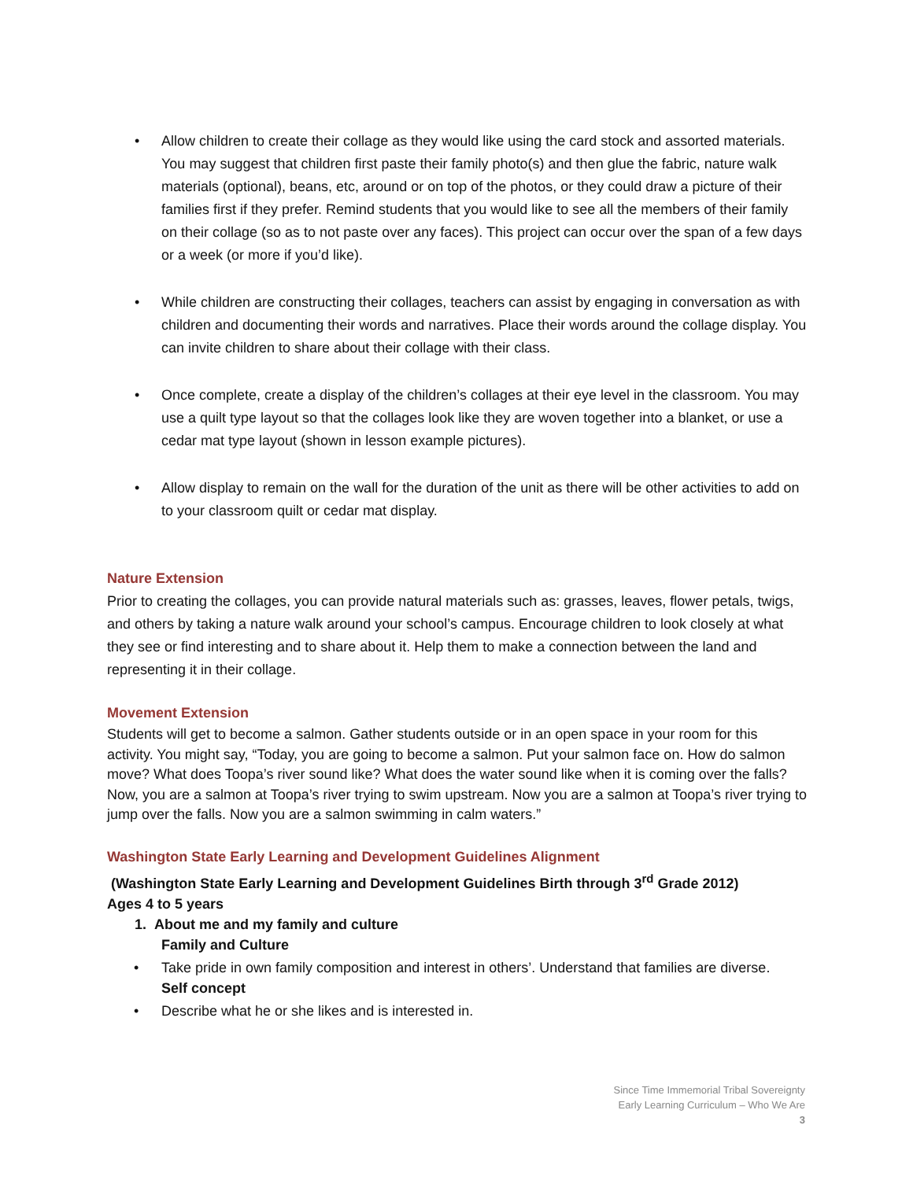• Allow children to create their collage as they would like using the card stock and assorted materials. You may suggest that children first paste their family photo(s) and then glue the fabric, nature walk materials (optional), beans, etc, around or on top of the photos, or they could draw a picture of their families first if they prefer. Remind students that you would like to see all the members of their family on their collage (so as to not paste over any faces). This project can occur over the span of a few days or a week (or more if you’d like).
• While children are constructing their collages, teachers can assist by engaging in conversation as with children and documenting their words and narratives. Place their words around the collage display. You can invite children to share about their collage with their class.
• Once complete, create a display of the children’s collages at their eye level in the classroom. You may use a quilt type layout so that the collages look like they are woven together into a blanket, or use a cedar mat type layout (shown in lesson example pictures).
• Allow display to remain on the wall for the duration of the unit as there will be other activities to add on to your classroom quilt or cedar mat display.
Nature Extension
Prior to creating the collages, you can provide natural materials such as: grasses, leaves, flower petals, twigs, and others by taking a nature walk around your school’s campus. Encourage children to look closely at what they see or find interesting and to share about it. Help them to make a connection between the land and representing it in their collage.
Movement Extension
Students will get to become a salmon. Gather students outside or in an open space in your room for this activity. You might say, “Today, you are going to become a salmon. Put your salmon face on. How do salmon move? What does Toopa’s river sound like? What does the water sound like when it is coming over the falls? Now, you are a salmon at Toopa’s river trying to swim upstream. Now you are a salmon at Toopa’s river trying to jump over the falls. Now you are a salmon swimming in calm waters.”
Washington State Early Learning and Development Guidelines Alignment
(Washington State Early Learning and Development Guidelines Birth through 3<sup>rd</sup> Grade 2012)
Ages 4 to 5 years
1. About me and my family and culture
Family and Culture
• Take pride in own family composition and interest in others’. Understand that families are diverse.
Self concept
• Describe what he or she likes and is interested in.
Since Time Immemorial Tribal Sovereignty
Early Learning Curriculum – Who We Are
3